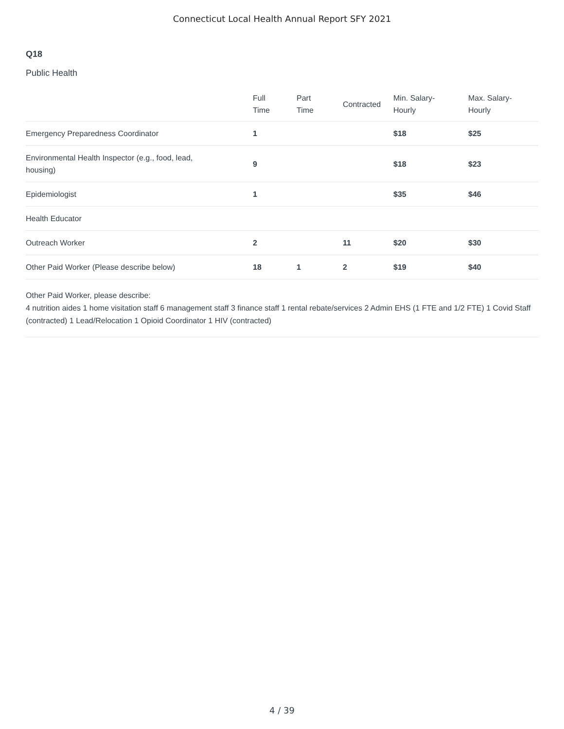Connecticut Local Health Annual Report SFY 2021
Q18
Public Health
| | Full Time | Part Time | Contracted | Min. Salary- Hourly | Max. Salary- Hourly |
| --- | --- | --- | --- | --- | --- |
| Emergency Preparedness Coordinator | 1 | | | $18 | $25 |
| Environmental Health Inspector (e.g., food, lead, housing) | 9 | | | $18 | $23 |
| Epidemiologist | 1 | | | $35 | $46 |
| Health Educator | | | | | |
| Outreach Worker | 2 | | 11 | $20 | $30 |
| Other Paid Worker (Please describe below) | 18 | 1 | 2 | $19 | $40 |
Other Paid Worker, please describe:
4 nutrition aides 1 home visitation staff 6 management staff 3 finance staff 1 rental rebate/services 2 Admin EHS (1 FTE and 1/2 FTE) 1 Covid Staff (contracted) 1 Lead/Relocation 1 Opioid Coordinator 1 HIV (contracted)
4 / 39